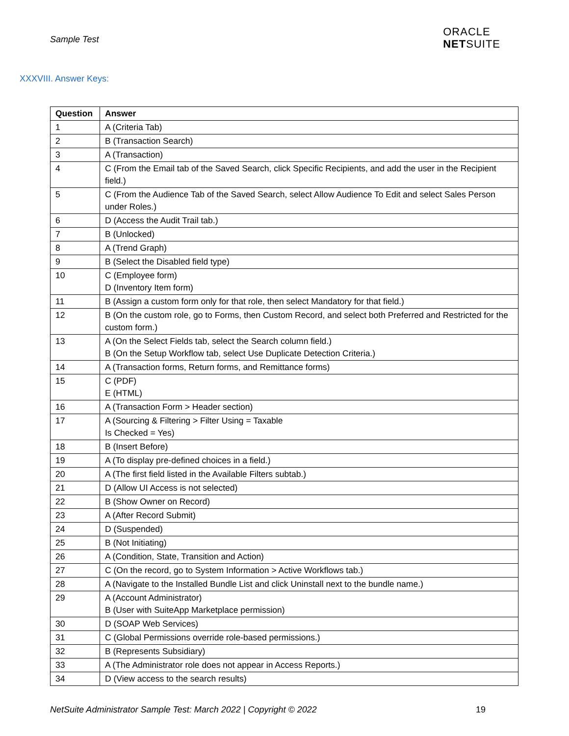Sample Test
ORACLE
NETSUITE
XXXVIII. Answer Keys:
| Question | Answer |
| --- | --- |
| 1 | A (Criteria Tab) |
| 2 | B (Transaction Search) |
| 3 | A (Transaction) |
| 4 | C (From the Email tab of the Saved Search, click Specific Recipients, and add the user in the Recipient field.) |
| 5 | C (From the Audience Tab of the Saved Search, select Allow Audience To Edit and select Sales Person under Roles.) |
| 6 | D (Access the Audit Trail tab.) |
| 7 | B (Unlocked) |
| 8 | A (Trend Graph) |
| 9 | B (Select the Disabled field type) |
| 10 | C (Employee form) D (Inventory Item form) |
| 11 | B (Assign a custom form only for that role, then select Mandatory for that field.) |
| 12 | B (On the custom role, go to Forms, then Custom Record, and select both Preferred and Restricted for the custom form.) |
| 13 | A (On the Select Fields tab, select the Search column field.) B (On the Setup Workflow tab, select Use Duplicate Detection Criteria.) |
| 14 | A (Transaction forms, Return forms, and Remittance forms) |
| 15 | C (PDF) E (HTML) |
| 16 | A (Transaction Form > Header section) |
| 17 | A (Sourcing & Filtering > Filter Using = Taxable Is Checked = Yes) |
| 18 | B (Insert Before) |
| 19 | A (To display pre-defined choices in a field.) |
| 20 | A (The first field listed in the Available Filters subtab.) |
| 21 | D (Allow UI Access is not selected) |
| 22 | B (Show Owner on Record) |
| 23 | A (After Record Submit) |
| 24 | D (Suspended) |
| 25 | B (Not Initiating) |
| 26 | A (Condition, State, Transition and Action) |
| 27 | C (On the record, go to System Information > Active Workflows tab.) |
| 28 | A (Navigate to the Installed Bundle List and click Uninstall next to the bundle name.) |
| 29 | A (Account Administrator) B (User with SuiteApp Marketplace permission) |
| 30 | D (SOAP Web Services) |
| 31 | C (Global Permissions override role-based permissions.) |
| 32 | B (Represents Subsidiary) |
| 33 | A (The Administrator role does not appear in Access Reports.) |
| 34 | D (View access to the search results) |
NetSuite Administrator Sample Test: March 2022 | Copyright © 2022 19